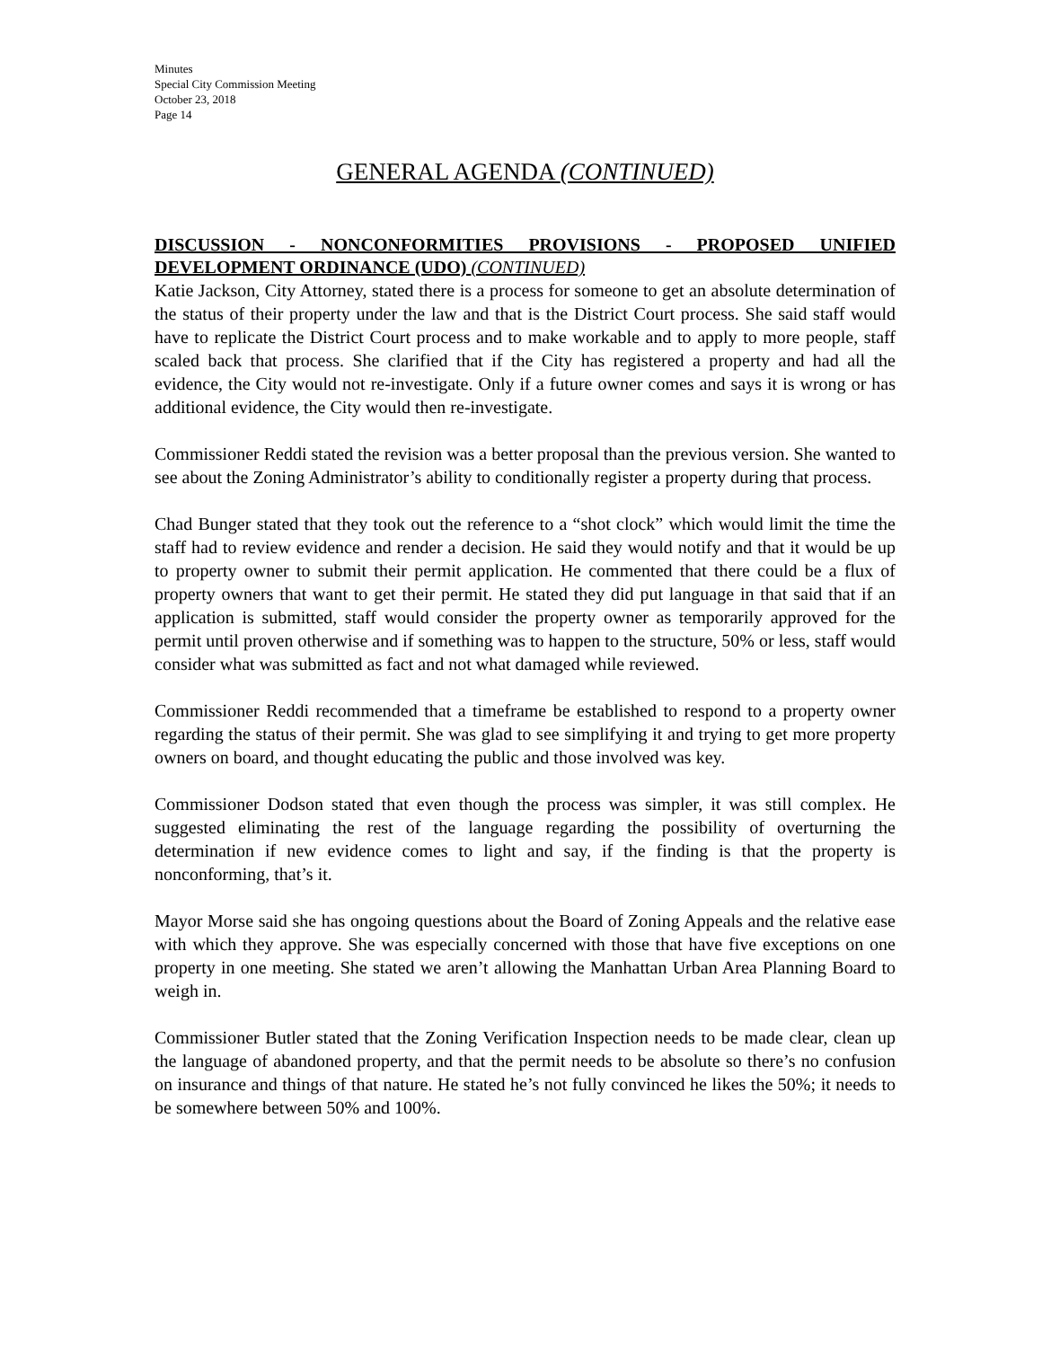Minutes
Special City Commission Meeting
October 23, 2018
Page 14
GENERAL AGENDA (CONTINUED)
DISCUSSION - NONCONFORMITIES PROVISIONS - PROPOSED UNIFIED DEVELOPMENT ORDINANCE (UDO) (CONTINUED)
Katie Jackson, City Attorney, stated there is a process for someone to get an absolute determination of the status of their property under the law and that is the District Court process. She said staff would have to replicate the District Court process and to make workable and to apply to more people, staff scaled back that process. She clarified that if the City has registered a property and had all the evidence, the City would not re-investigate. Only if a future owner comes and says it is wrong or has additional evidence, the City would then re-investigate.
Commissioner Reddi stated the revision was a better proposal than the previous version. She wanted to see about the Zoning Administrator’s ability to conditionally register a property during that process.
Chad Bunger stated that they took out the reference to a “shot clock” which would limit the time the staff had to review evidence and render a decision. He said they would notify and that it would be up to property owner to submit their permit application. He commented that there could be a flux of property owners that want to get their permit. He stated they did put language in that said that if an application is submitted, staff would consider the property owner as temporarily approved for the permit until proven otherwise and if something was to happen to the structure, 50% or less, staff would consider what was submitted as fact and not what damaged while reviewed.
Commissioner Reddi recommended that a timeframe be established to respond to a property owner regarding the status of their permit. She was glad to see simplifying it and trying to get more property owners on board, and thought educating the public and those involved was key.
Commissioner Dodson stated that even though the process was simpler, it was still complex. He suggested eliminating the rest of the language regarding the possibility of overturning the determination if new evidence comes to light and say, if the finding is that the property is nonconforming, that’s it.
Mayor Morse said she has ongoing questions about the Board of Zoning Appeals and the relative ease with which they approve. She was especially concerned with those that have five exceptions on one property in one meeting. She stated we aren’t allowing the Manhattan Urban Area Planning Board to weigh in.
Commissioner Butler stated that the Zoning Verification Inspection needs to be made clear, clean up the language of abandoned property, and that the permit needs to be absolute so there’s no confusion on insurance and things of that nature. He stated he’s not fully convinced he likes the 50%; it needs to be somewhere between 50% and 100%.